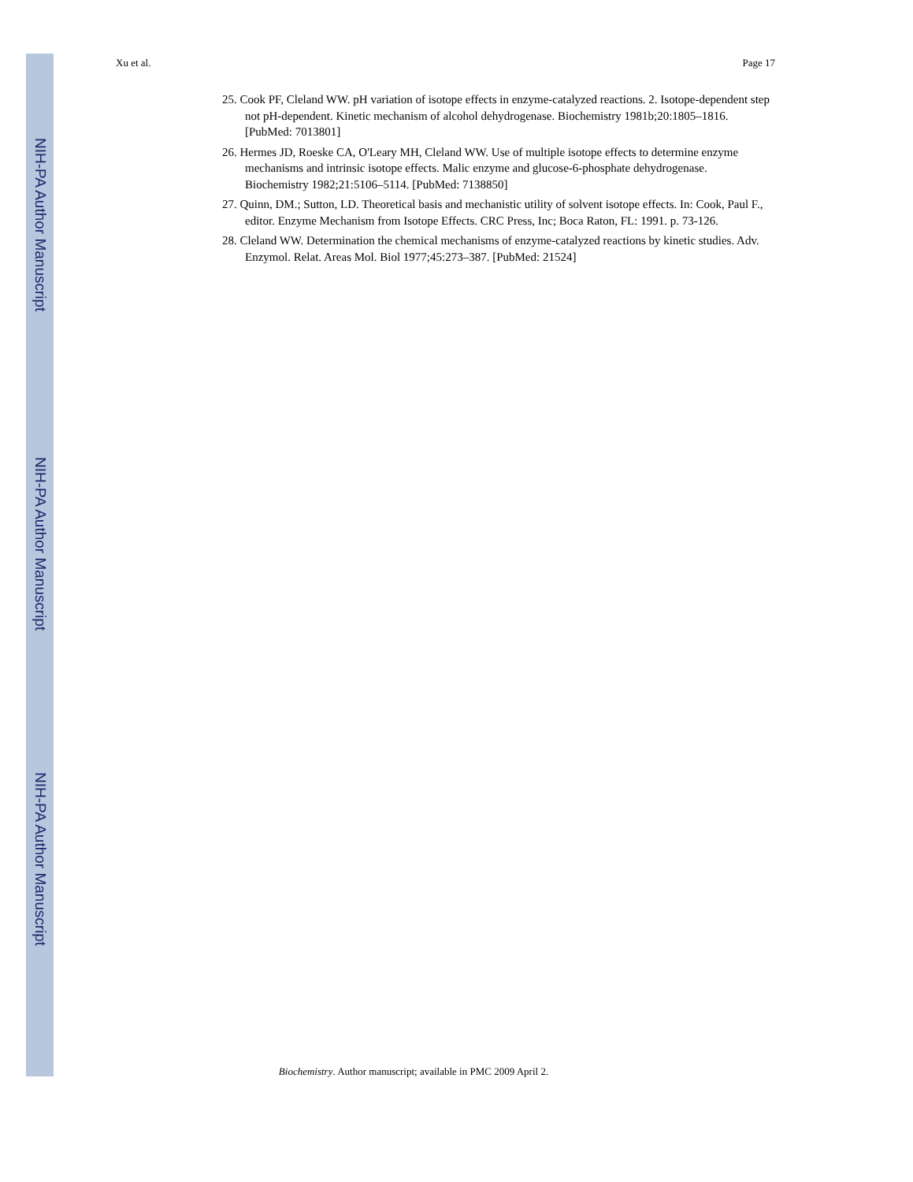NIH-PA Author Manuscript
NIH-PA Author Manuscript
NIH-PA Author Manuscript
Xu et al. Page 17
25. Cook PF, Cleland WW. pH variation of isotope effects in enzyme-catalyzed reactions. 2. Isotope-dependent step not pH-dependent. Kinetic mechanism of alcohol dehydrogenase. Biochemistry 1981b;20:1805–1816. [PubMed: 7013801]
26. Hermes JD, Roeske CA, O'Leary MH, Cleland WW. Use of multiple isotope effects to determine enzyme mechanisms and intrinsic isotope effects. Malic enzyme and glucose-6-phosphate dehydrogenase. Biochemistry 1982;21:5106–5114. [PubMed: 7138850]
27. Quinn, DM.; Sutton, LD. Theoretical basis and mechanistic utility of solvent isotope effects. In: Cook, Paul F., editor. Enzyme Mechanism from Isotope Effects. CRC Press, Inc; Boca Raton, FL: 1991. p. 73-126.
28. Cleland WW. Determination the chemical mechanisms of enzyme-catalyzed reactions by kinetic studies. Adv. Enzymol. Relat. Areas Mol. Biol 1977;45:273–387. [PubMed: 21524]
Biochemistry. Author manuscript; available in PMC 2009 April 2.